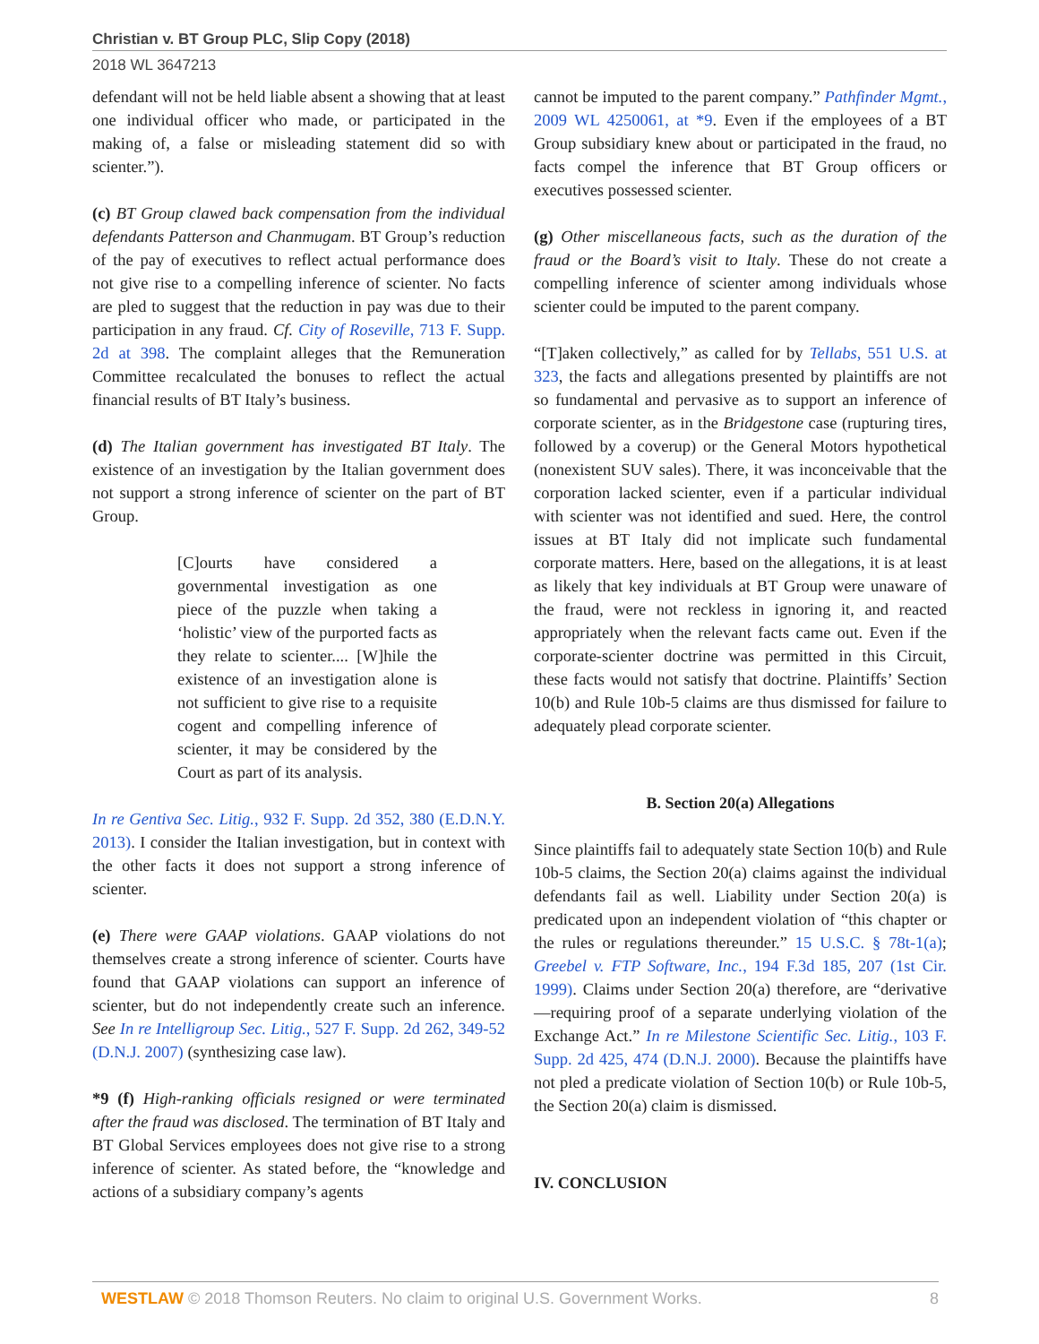Christian v. BT Group PLC, Slip Copy (2018)
2018 WL 3647213
defendant will not be held liable absent a showing that at least one individual officer who made, or participated in the making of, a false or misleading statement did so with scienter.”).
(c) BT Group clawed back compensation from the individual defendants Patterson and Chanmugam. BT Group’s reduction of the pay of executives to reflect actual performance does not give rise to a compelling inference of scienter. No facts are pled to suggest that the reduction in pay was due to their participation in any fraud. Cf. City of Roseville, 713 F. Supp. 2d at 398. The complaint alleges that the Remuneration Committee recalculated the bonuses to reflect the actual financial results of BT Italy’s business.
(d) The Italian government has investigated BT Italy. The existence of an investigation by the Italian government does not support a strong inference of scienter on the part of BT Group.
[C]ourts have considered a governmental investigation as one piece of the puzzle when taking a ‘holistic’ view of the purported facts as they relate to scienter.... [W]hile the existence of an investigation alone is not sufficient to give rise to a requisite cogent and compelling inference of scienter, it may be considered by the Court as part of its analysis.
In re Gentiva Sec. Litig., 932 F. Supp. 2d 352, 380 (E.D.N.Y. 2013). I consider the Italian investigation, but in context with the other facts it does not support a strong inference of scienter.
(e) There were GAAP violations. GAAP violations do not themselves create a strong inference of scienter. Courts have found that GAAP violations can support an inference of scienter, but do not independently create such an inference. See In re Intelligroup Sec. Litig., 527 F. Supp. 2d 262, 349-52 (D.N.J. 2007) (synthesizing case law).
*9 (f) High-ranking officials resigned or were terminated after the fraud was disclosed. The termination of BT Italy and BT Global Services employees does not give rise to a strong inference of scienter. As stated before, the “knowledge and actions of a subsidiary company’s agents
cannot be imputed to the parent company.” Pathfinder Mgmt., 2009 WL 4250061, at *9. Even if the employees of a BT Group subsidiary knew about or participated in the fraud, no facts compel the inference that BT Group officers or executives possessed scienter.
(g) Other miscellaneous facts, such as the duration of the fraud or the Board’s visit to Italy. These do not create a compelling inference of scienter among individuals whose scienter could be imputed to the parent company.
“[T]aken collectively,” as called for by Tellabs, 551 U.S. at 323, the facts and allegations presented by plaintiffs are not so fundamental and pervasive as to support an inference of corporate scienter, as in the Bridgestone case (rupturing tires, followed by a coverup) or the General Motors hypothetical (nonexistent SUV sales). There, it was inconceivable that the corporation lacked scienter, even if a particular individual with scienter was not identified and sued. Here, the control issues at BT Italy did not implicate such fundamental corporate matters. Here, based on the allegations, it is at least as likely that key individuals at BT Group were unaware of the fraud, were not reckless in ignoring it, and reacted appropriately when the relevant facts came out. Even if the corporate-scienter doctrine was permitted in this Circuit, these facts would not satisfy that doctrine. Plaintiffs’ Section 10(b) and Rule 10b-5 claims are thus dismissed for failure to adequately plead corporate scienter.
B. Section 20(a) Allegations
Since plaintiffs fail to adequately state Section 10(b) and Rule 10b-5 claims, the Section 20(a) claims against the individual defendants fail as well. Liability under Section 20(a) is predicated upon an independent violation of “this chapter or the rules or regulations thereunder.” 15 U.S.C. § 78t-1(a); Greebel v. FTP Software, Inc., 194 F.3d 185, 207 (1st Cir. 1999). Claims under Section 20(a) therefore, are “derivative—requiring proof of a separate underlying violation of the Exchange Act.” In re Milestone Scientific Sec. Litig., 103 F. Supp. 2d 425, 474 (D.N.J. 2000). Because the plaintiffs have not pled a predicate violation of Section 10(b) or Rule 10b-5, the Section 20(a) claim is dismissed.
IV. CONCLUSION
WESTLAW © 2018 Thomson Reuters. No claim to original U.S. Government Works. 8